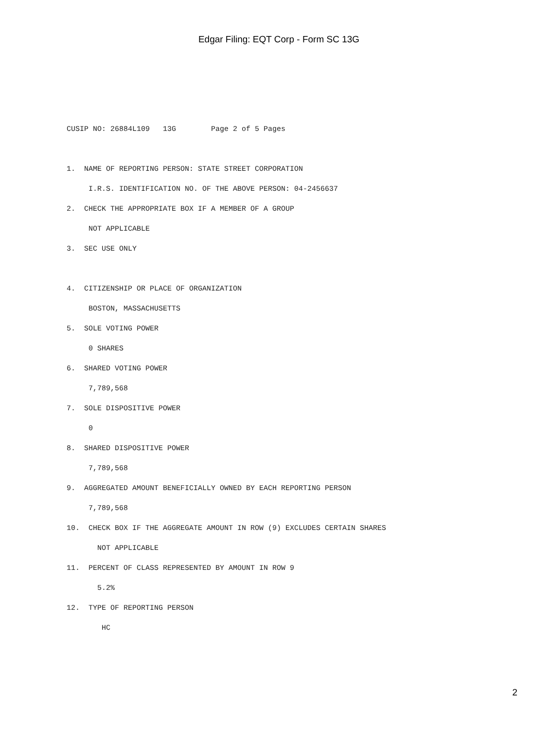Edgar Filing: EQT Corp - Form SC 13G
CUSIP NO: 26884L109   13G        Page 2 of 5 Pages

1.  NAME OF REPORTING PERSON: STATE STREET CORPORATION
     I.R.S. IDENTIFICATION NO. OF THE ABOVE PERSON: 04-2456637
2.  CHECK THE APPROPRIATE BOX IF A MEMBER OF A GROUP
     NOT APPLICABLE
3.  SEC USE ONLY

4.  CITIZENSHIP OR PLACE OF ORGANIZATION
     BOSTON, MASSACHUSETTS
5.  SOLE VOTING POWER
     0 SHARES
6.  SHARED VOTING POWER
     7,789,568
7.  SOLE DISPOSITIVE POWER
     0
8.  SHARED DISPOSITIVE POWER
     7,789,568
9.  AGGREGATED AMOUNT BENEFICIALLY OWNED BY EACH REPORTING PERSON
     7,789,568
10.  CHECK BOX IF THE AGGREGATE AMOUNT IN ROW (9) EXCLUDES CERTAIN SHARES
       NOT APPLICABLE
11.  PERCENT OF CLASS REPRESENTED BY AMOUNT IN ROW 9
       5.2%
12.  TYPE OF REPORTING PERSON
        HC
2